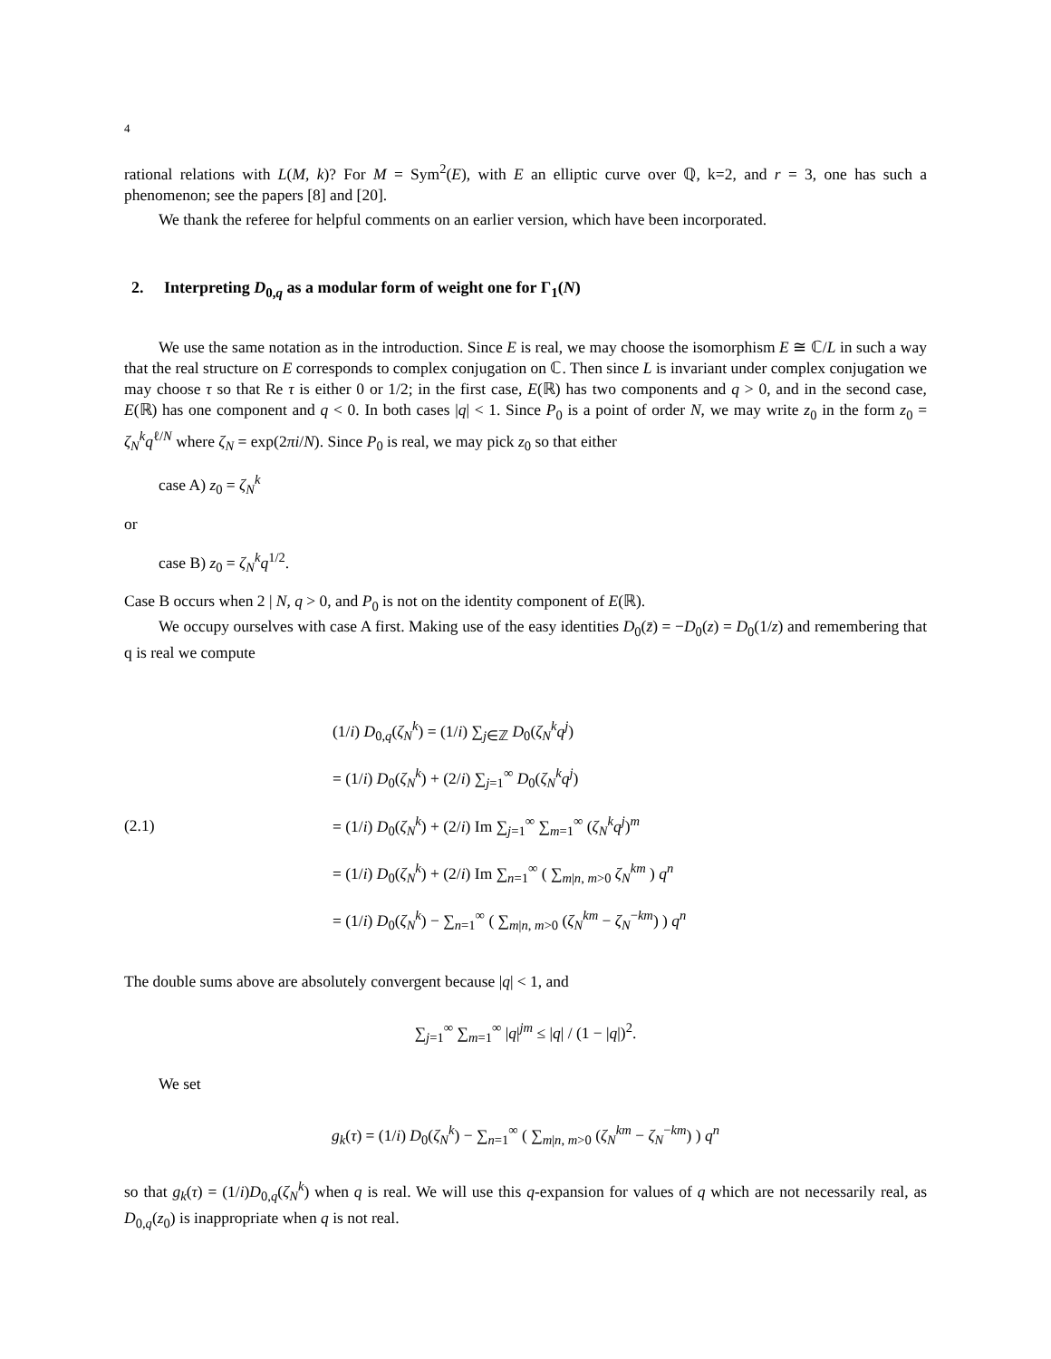4
rational relations with L(M, k)? For M = Sym<sup>2</sup>(E), with E an elliptic curve over ℚ, k=2, and r = 3, one has such a phenomenon; see the papers [8] and [20].
We thank the referee for helpful comments on an earlier version, which have been incorporated.
2. Interpreting D<sub>0,q</sub> as a modular form of weight one for Γ<sub>1</sub>(N)
We use the same notation as in the introduction. Since E is real, we may choose the isomorphism E ≅ ℂ/L in such a way that the real structure on E corresponds to complex conjugation on ℂ. Then since L is invariant under complex conjugation we may choose τ so that Re τ is either 0 or 1/2; in the first case, E(ℝ) has two components and q > 0, and in the second case, E(ℝ) has one component and q < 0. In both cases |q| < 1. Since P<sub>0</sub> is a point of order N, we may write z<sub>0</sub> in the form z<sub>0</sub> = ζ<sub>N</sub><sup>k</sup>q<sup>ℓ/N</sup> where ζ<sub>N</sub> = exp(2πi/N). Since P<sub>0</sub> is real, we may pick z<sub>0</sub> so that either
case A) z<sub>0</sub> = ζ<sub>N</sub><sup>k</sup>
or
case B) z<sub>0</sub> = ζ<sub>N</sub><sup>k</sup>q<sup>1/2</sup>.
Case B occurs when 2 | N, q > 0, and P<sub>0</sub> is not on the identity component of E(ℝ).
We occupy ourselves with case A first. Making use of the easy identities D<sub>0</sub>(z̄) = −D<sub>0</sub>(z) = D<sub>0</sub>(1/z) and remembering that q is real we compute
(2.1)
(1/i) D<sub>0,q</sub>(ζ<sub>N</sub><sup>k</sup>) = (1/i) ∑<sub>j∈ℤ</sub> D<sub>0</sub>(ζ<sub>N</sub><sup>k</sup>q<sup>j</sup>)
= (1/i) D<sub>0</sub>(ζ<sub>N</sub><sup>k</sup>) + (2/i) ∑<sub>j=1</sub><sup>∞</sup> D<sub>0</sub>(ζ<sub>N</sub><sup>k</sup>q<sup>j</sup>)
= (1/i) D<sub>0</sub>(ζ<sub>N</sub><sup>k</sup>) + (2/i) Im ∑<sub>j=1</sub><sup>∞</sup> ∑<sub>m=1</sub><sup>∞</sup> (ζ<sub>N</sub><sup>k</sup>q<sup>j</sup>)<sup>m</sup>
= (1/i) D<sub>0</sub>(ζ<sub>N</sub><sup>k</sup>) + (2/i) Im ∑<sub>n=1</sub><sup>∞</sup> ( ∑<sub>m|n, m>0</sub> ζ<sub>N</sub><sup>km</sup> ) q<sup>n</sup>
= (1/i) D<sub>0</sub>(ζ<sub>N</sub><sup>k</sup>) − ∑<sub>n=1</sub><sup>∞</sup> ( ∑<sub>m|n, m>0</sub> (ζ<sub>N</sub><sup>km</sup> − ζ<sub>N</sub><sup>−km</sup>) ) q<sup>n</sup>
The double sums above are absolutely convergent because |q| < 1, and
∑<sub>j=1</sub><sup>∞</sup> ∑<sub>m=1</sub><sup>∞</sup> |q|<sup>jm</sup> ≤ |q| / (1 − |q|)<sup>2</sup>.
We set
g<sub>k</sub>(τ) = (1/i) D<sub>0</sub>(ζ<sub>N</sub><sup>k</sup>) − ∑<sub>n=1</sub><sup>∞</sup> ( ∑<sub>m|n, m>0</sub> (ζ<sub>N</sub><sup>km</sup> − ζ<sub>N</sub><sup>−km</sup>) ) q<sup>n</sup>
so that g<sub>k</sub>(τ) = (1/i)D<sub>0,q</sub>(ζ<sub>N</sub><sup>k</sup>) when q is real. We will use this q-expansion for values of q which are not necessarily real, as D<sub>0,q</sub>(z<sub>0</sub>) is inappropriate when q is not real.